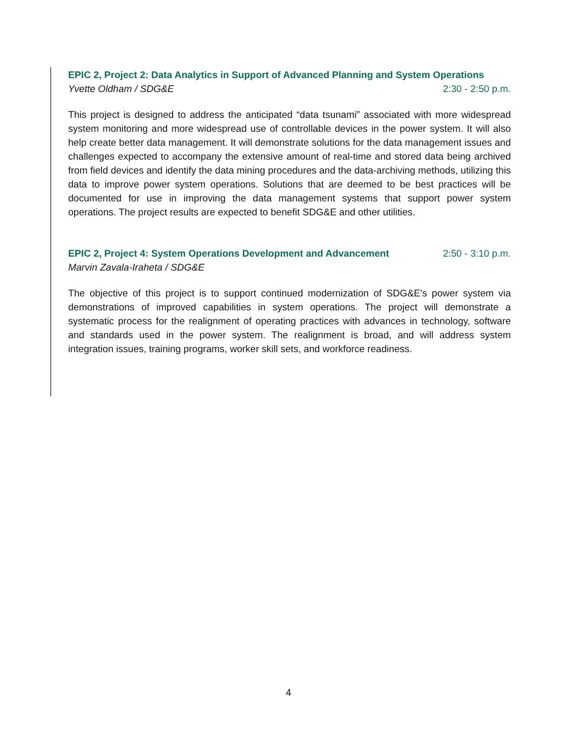EPIC 2, Project 2: Data Analytics in Support of Advanced Planning and System Operations
Yvette Oldham / SDG&E 2:30 - 2:50 p.m.
This project is designed to address the anticipated “data tsunami” associated with more widespread system monitoring and more widespread use of controllable devices in the power system. It will also help create better data management. It will demonstrate solutions for the data management issues and challenges expected to accompany the extensive amount of real-time and stored data being archived from field devices and identify the data mining procedures and the data-archiving methods, utilizing this data to improve power system operations. Solutions that are deemed to be best practices will be documented for use in improving the data management systems that support power system operations. The project results are expected to benefit SDG&E and other utilities.
EPIC 2, Project 4: System Operations Development and Advancement 2:50 - 3:10 p.m.
Marvin Zavala-Iraheta / SDG&E
The objective of this project is to support continued modernization of SDG&E's power system via demonstrations of improved capabilities in system operations. The project will demonstrate a systematic process for the realignment of operating practices with advances in technology, software and standards used in the power system. The realignment is broad, and will address system integration issues, training programs, worker skill sets, and workforce readiness.
4